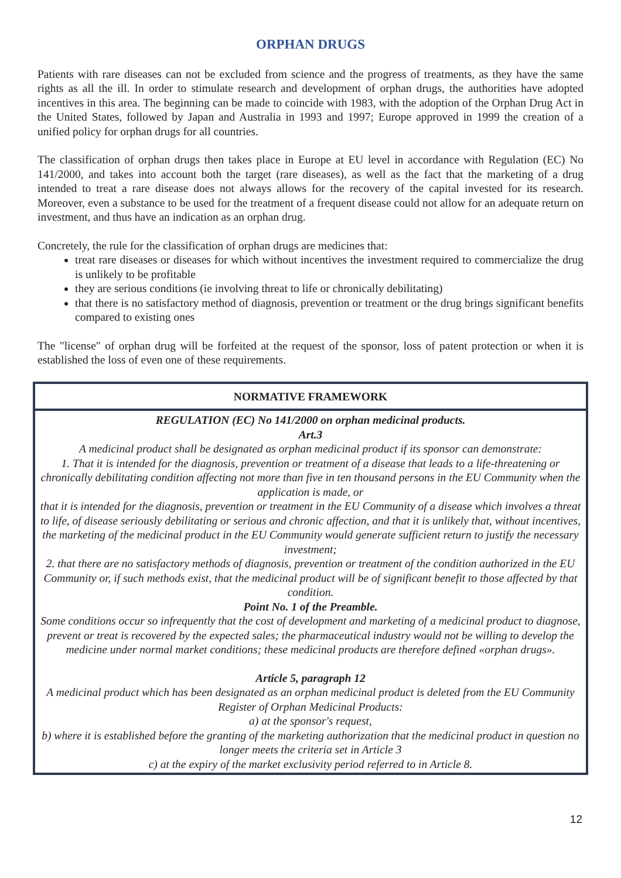ORPHAN DRUGS
Patients with rare diseases can not be excluded from science and the progress of treatments, as they have the same rights as all the ill. In order to stimulate research and development of orphan drugs, the authorities have adopted incentives in this area. The beginning can be made to coincide with 1983, with the adoption of the Orphan Drug Act in the United States, followed by Japan and Australia in 1993 and 1997; Europe approved in 1999 the creation of a unified policy for orphan drugs for all countries.
The classification of orphan drugs then takes place in Europe at EU level in accordance with Regulation (EC) No 141/2000, and takes into account both the target (rare diseases), as well as the fact that the marketing of a drug intended to treat a rare disease does not always allows for the recovery of the capital invested for its research. Moreover, even a substance to be used for the treatment of a frequent disease could not allow for an adequate return on investment, and thus have an indication as an orphan drug.
Concretely, the rule for the classification of orphan drugs are medicines that:
treat rare diseases or diseases for which without incentives the investment required to commercialize the drug is unlikely to be profitable
they are serious conditions (ie involving threat to life or chronically debilitating)
that there is no satisfactory method of diagnosis, prevention or treatment or the drug brings significant benefits compared to existing ones
The "license" of orphan drug will be forfeited at the request of the sponsor, loss of patent protection or when it is established the loss of even one of these requirements.
NORMATIVE FRAMEWORK
REGULATION (EC) No 141/2000 on orphan medicinal products.
Art.3
A medicinal product shall be designated as orphan medicinal product if its sponsor can demonstrate:
1. That it is intended for the diagnosis, prevention or treatment of a disease that leads to a life-threatening or chronically debilitating condition affecting not more than five in ten thousand persons in the EU Community when the application is made, or
that it is intended for the diagnosis, prevention or treatment in the EU Community of a disease which involves a threat to life, of disease seriously debilitating or serious and chronic affection, and that it is unlikely that, without incentives, the marketing of the medicinal product in the EU Community would generate sufficient return to justify the necessary investment;
2. that there are no satisfactory methods of diagnosis, prevention or treatment of the condition authorized in the EU Community or, if such methods exist, that the medicinal product will be of significant benefit to those affected by that condition.
Point No. 1 of the Preamble.
Some conditions occur so infrequently that the cost of development and marketing of a medicinal product to diagnose, prevent or treat is recovered by the expected sales; the pharmaceutical industry would not be willing to develop the medicine under normal market conditions; these medicinal products are therefore defined «orphan drugs».
Article 5, paragraph 12
A medicinal product which has been designated as an orphan medicinal product is deleted from the EU Community Register of Orphan Medicinal Products:
a) at the sponsor's request,
b) where it is established before the granting of the marketing authorization that the medicinal product in question no longer meets the criteria set in Article 3
c) at the expiry of the market exclusivity period referred to in Article 8.
12